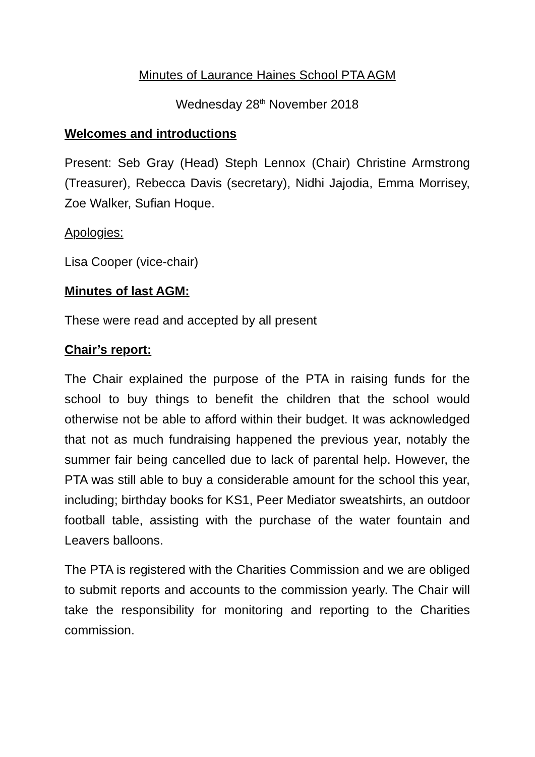Minutes of Laurance Haines School PTA AGM
Wednesday 28<sup>th</sup> November 2018
Welcomes and introductions
Present: Seb Gray (Head) Steph Lennox (Chair) Christine Armstrong (Treasurer), Rebecca Davis (secretary), Nidhi Jajodia, Emma Morrisey, Zoe Walker, Sufian Hoque.
Apologies:
Lisa Cooper (vice-chair)
Minutes of last AGM:
These were read and accepted by all present
Chair’s report:
The Chair explained the purpose of the PTA in raising funds for the school to buy things to benefit the children that the school would otherwise not be able to afford within their budget. It was acknowledged that not as much fundraising happened the previous year, notably the summer fair being cancelled due to lack of parental help. However, the PTA was still able to buy a considerable amount for the school this year, including; birthday books for KS1, Peer Mediator sweatshirts, an outdoor football table, assisting with the purchase of the water fountain and Leavers balloons.
The PTA is registered with the Charities Commission and we are obliged to submit reports and accounts to the commission yearly. The Chair will take the responsibility for monitoring and reporting to the Charities commission.